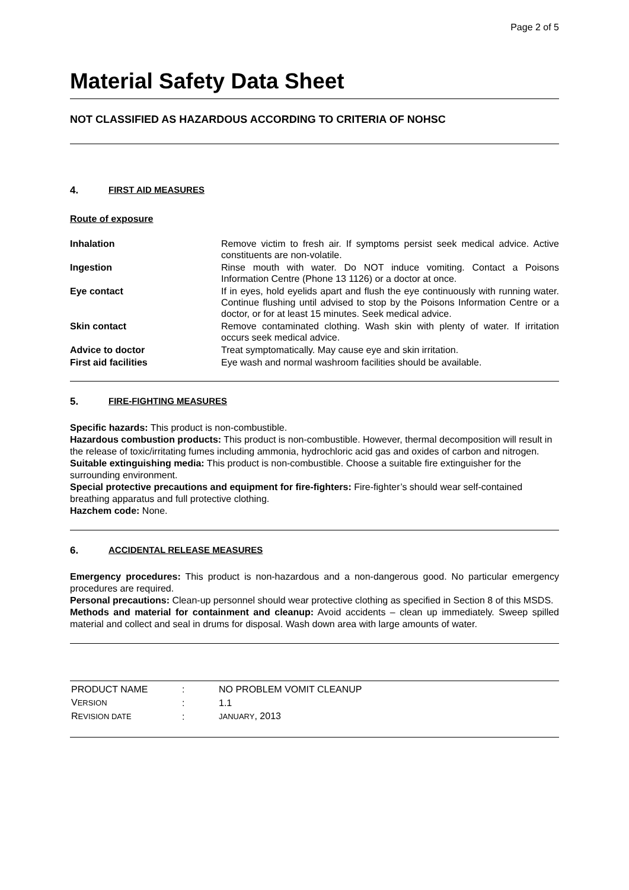Page 2 of 5
Material Safety Data Sheet
NOT CLASSIFIED AS HAZARDOUS ACCORDING TO CRITERIA OF NOHSC
4. FIRST AID MEASURES
Route of exposure
| Inhalation | Remove victim to fresh air. If symptoms persist seek medical advice. Active constituents are non-volatile. |
| Ingestion | Rinse mouth with water. Do NOT induce vomiting. Contact a Poisons Information Centre (Phone 13 1126) or a doctor at once. |
| Eye contact | If in eyes, hold eyelids apart and flush the eye continuously with running water. Continue flushing until advised to stop by the Poisons Information Centre or a doctor, or for at least 15 minutes. Seek medical advice. |
| Skin contact | Remove contaminated clothing. Wash skin with plenty of water. If irritation occurs seek medical advice. |
| Advice to doctor | Treat symptomatically. May cause eye and skin irritation. |
| First aid facilities | Eye wash and normal washroom facilities should be available. |
5. FIRE-FIGHTING MEASURES
Specific hazards: This product is non-combustible.
Hazardous combustion products: This product is non-combustible. However, thermal decomposition will result in the release of toxic/irritating fumes including ammonia, hydrochloric acid gas and oxides of carbon and nitrogen.
Suitable extinguishing media: This product is non-combustible. Choose a suitable fire extinguisher for the surrounding environment.
Special protective precautions and equipment for fire-fighters: Fire-fighter’s should wear self-contained breathing apparatus and full protective clothing.
Hazchem code: None.
6. ACCIDENTAL RELEASE MEASURES
Emergency procedures: This product is non-hazardous and a non-dangerous good. No particular emergency procedures are required.
Personal precautions: Clean-up personnel should wear protective clothing as specified in Section 8 of this MSDS.
Methods and material for containment and cleanup: Avoid accidents – clean up immediately. Sweep spilled material and collect and seal in drums for disposal. Wash down area with large amounts of water.
| PRODUCT NAME | : | NO PROBLEM VOMIT CLEANUP |
| V ERSION | : | 1.1 |
| R EVISION DATE | : | JANUARY , 2013 |